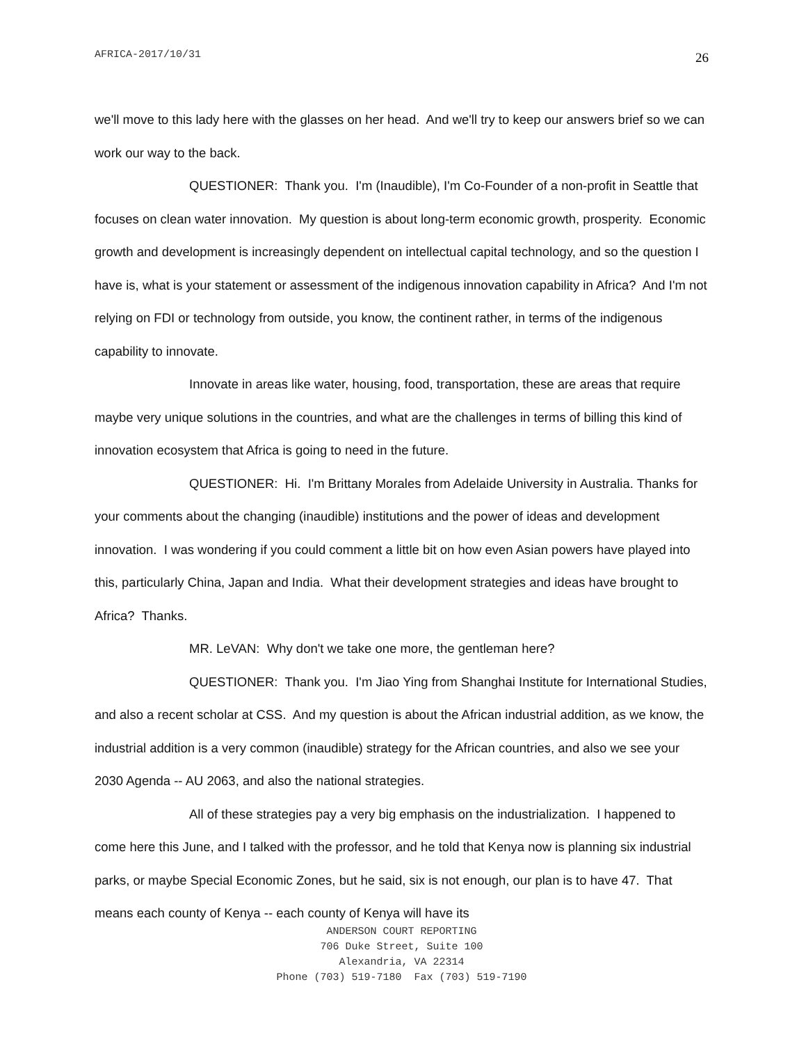AFRICA-2017/10/31 26
we'll move to this lady here with the glasses on her head. And we'll try to keep our answers brief so we can work our way to the back.
QUESTIONER: Thank you. I'm (Inaudible), I'm Co-Founder of a non-profit in Seattle that focuses on clean water innovation. My question is about long-term economic growth, prosperity. Economic growth and development is increasingly dependent on intellectual capital technology, and so the question I have is, what is your statement or assessment of the indigenous innovation capability in Africa? And I'm not relying on FDI or technology from outside, you know, the continent rather, in terms of the indigenous capability to innovate.
Innovate in areas like water, housing, food, transportation, these are areas that require maybe very unique solutions in the countries, and what are the challenges in terms of billing this kind of innovation ecosystem that Africa is going to need in the future.
QUESTIONER: Hi. I'm Brittany Morales from Adelaide University in Australia. Thanks for your comments about the changing (inaudible) institutions and the power of ideas and development innovation. I was wondering if you could comment a little bit on how even Asian powers have played into this, particularly China, Japan and India. What their development strategies and ideas have brought to Africa? Thanks.
MR. LeVAN: Why don't we take one more, the gentleman here?
QUESTIONER: Thank you. I'm Jiao Ying from Shanghai Institute for International Studies, and also a recent scholar at CSS. And my question is about the African industrial addition, as we know, the industrial addition is a very common (inaudible) strategy for the African countries, and also we see your 2030 Agenda -- AU 2063, and also the national strategies.
All of these strategies pay a very big emphasis on the industrialization. I happened to come here this June, and I talked with the professor, and he told that Kenya now is planning six industrial parks, or maybe Special Economic Zones, but he said, six is not enough, our plan is to have 47. That means each county of Kenya -- each county of Kenya will have its
ANDERSON COURT REPORTING
706 Duke Street, Suite 100
Alexandria, VA 22314
Phone (703) 519-7180 Fax (703) 519-7190